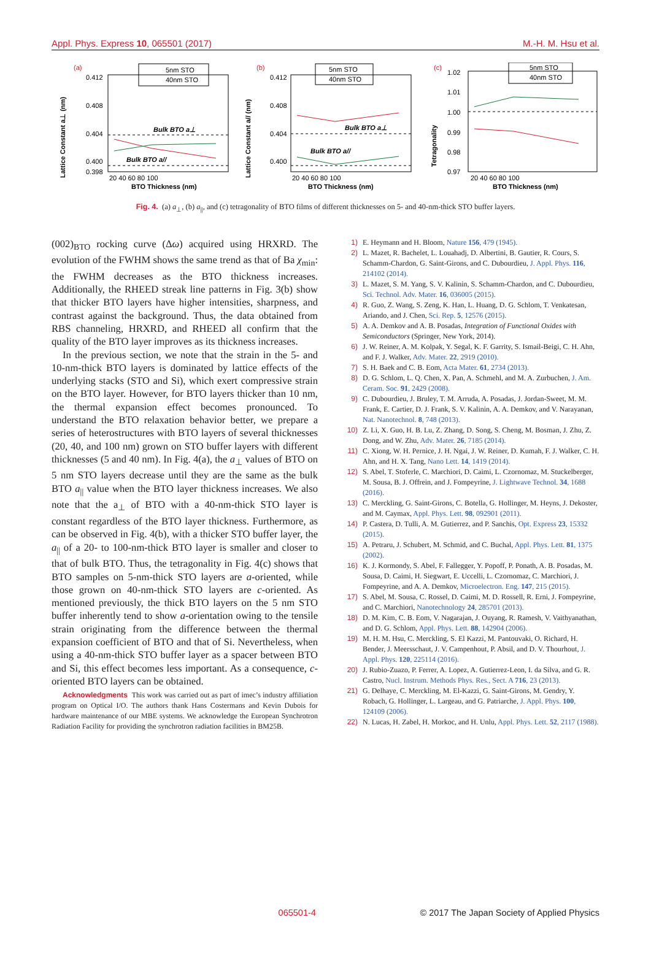Appl. Phys. Express 10, 065501 (2017) M.-H. M. Hsu et al.
(a)
0.412
0.408
0.404
0.400
0.398
Lattice Constant a⊥ (nm)
Bulk BTO a⊥
Bulk BTO a//
5nm STO
40nm STO
20 40 60 80 100
BTO Thickness (nm)
(b)
0.412
0.408
0.404
0.400
Lattice Constant a// (nm)
Bulk BTO a⊥
Bulk BTO a//
5nm STO
40nm STO
20 40 60 80 100
BTO Thickness (nm)
(c)
1.02
1.01
1.00
0.99
0.98
0.97
Tetragonality
5nm STO
40nm STO
20 40 60 80 100
BTO Thickness (nm)
Fig. 4. (a) a<sub>⊥</sub>, (b) a<sub>||</sub>, and (c) tetragonality of BTO films of different thicknesses on 5- and 40-nm-thick STO buffer layers.
(002)<sub>BTO</sub> rocking curve (Δω) acquired using HRXRD. The evolution of the FWHM shows the same trend as that of Ba χ<sub>min</sub>: the FWHM decreases as the BTO thickness increases. Additionally, the RHEED streak line patterns in Fig. 3(b) show that thicker BTO layers have higher intensities, sharpness, and contrast against the background. Thus, the data obtained from RBS channeling, HRXRD, and RHEED all confirm that the quality of the BTO layer improves as its thickness increases.
In the previous section, we note that the strain in the 5- and 10-nm-thick BTO layers is dominated by lattice effects of the underlying stacks (STO and Si), which exert compressive strain on the BTO layer. However, for BTO layers thicker than 10 nm, the thermal expansion effect becomes pronounced. To understand the BTO relaxation behavior better, we prepare a series of heterostructures with BTO layers of several thicknesses (20, 40, and 100 nm) grown on STO buffer layers with different thicknesses (5 and 40 nm). In Fig. 4(a), the a<sub>⊥</sub> values of BTO on 5 nm STO layers decrease until they are the same as the bulk BTO a<sub>||</sub> value when the BTO layer thickness increases. We also note that the a<sub>⊥</sub> of BTO with a 40-nm-thick STO layer is constant regardless of the BTO layer thickness. Furthermore, as can be observed in Fig. 4(b), with a thicker STO buffer layer, the a<sub>||</sub> of a 20- to 100-nm-thick BTO layer is smaller and closer to that of bulk BTO. Thus, the tetragonality in Fig. 4(c) shows that BTO samples on 5-nm-thick STO layers are a-oriented, while those grown on 40-nm-thick STO layers are c-oriented. As mentioned previously, the thick BTO layers on the 5 nm STO buffer inherently tend to show a-orientation owing to the tensile strain originating from the difference between the thermal expansion coefficient of BTO and that of Si. Nevertheless, when using a 40-nm-thick STO buffer layer as a spacer between BTO and Si, this effect becomes less important. As a consequence, c-oriented BTO layers can be obtained.
Acknowledgments This work was carried out as part of imec’s industry affiliation program on Optical I/O. The authors thank Hans Costermans and Kevin Dubois for hardware maintenance of our MBE systems. We acknowledge the European Synchrotron Radiation Facility for providing the synchrotron radiation facilities in BM25B.
1) E. Heymann and H. Bloom, Nature 156, 479 (1945).
2) L. Mazet, R. Bachelet, L. Louahadj, D. Albertini, B. Gautier, R. Cours, S. Schamm-Chardon, G. Saint-Girons, and C. Dubourdieu, J. Appl. Phys. 116, 214102 (2014).
3) L. Mazet, S. M. Yang, S. V. Kalinin, S. Schamm-Chardon, and C. Dubourdieu, Sci. Technol. Adv. Mater. 16, 036005 (2015).
4) R. Guo, Z. Wang, S. Zeng, K. Han, L. Huang, D. G. Schlom, T. Venkatesan, Ariando, and J. Chen, Sci. Rep. 5, 12576 (2015).
5) A. A. Demkov and A. B. Posadas, Integration of Functional Oxides with Semiconductors (Springer, New York, 2014).
6) J. W. Reiner, A. M. Kolpak, Y. Segal, K. F. Garrity, S. Ismail-Beigi, C. H. Ahn, and F. J. Walker, Adv. Mater. 22, 2919 (2010).
7) S. H. Baek and C. B. Eom, Acta Mater. 61, 2734 (2013).
8) D. G. Schlom, L. Q. Chen, X. Pan, A. Schmehl, and M. A. Zurbuchen, J. Am. Ceram. Soc. 91, 2429 (2008).
9) C. Dubourdieu, J. Bruley, T. M. Arruda, A. Posadas, J. Jordan-Sweet, M. M. Frank, E. Cartier, D. J. Frank, S. V. Kalinin, A. A. Demkov, and V. Narayanan, Nat. Nanotechnol. 8, 748 (2013).
10) Z. Li, X. Guo, H. B. Lu, Z. Zhang, D. Song, S. Cheng, M. Bosman, J. Zhu, Z. Dong, and W. Zhu, Adv. Mater. 26, 7185 (2014).
11) C. Xiong, W. H. Pernice, J. H. Ngai, J. W. Reiner, D. Kumah, F. J. Walker, C. H. Ahn, and H. X. Tang, Nano Lett. 14, 1419 (2014).
12) S. Abel, T. Stoferle, C. Marchiori, D. Caimi, L. Czornomaz, M. Stuckelberger, M. Sousa, B. J. Offrein, and J. Fompeyrine, J. Lightwave Technol. 34, 1688 (2016).
13) C. Merckling, G. Saint-Girons, C. Botella, G. Hollinger, M. Heyns, J. Dekoster, and M. Caymax, Appl. Phys. Lett. 98, 092901 (2011).
14) P. Castera, D. Tulli, A. M. Gutierrez, and P. Sanchis, Opt. Express 23, 15332 (2015).
15) A. Petraru, J. Schubert, M. Schmid, and C. Buchal, Appl. Phys. Lett. 81, 1375 (2002).
16) K. J. Kormondy, S. Abel, F. Fallegger, Y. Popoff, P. Ponath, A. B. Posadas, M. Sousa, D. Caimi, H. Siegwart, E. Uccelli, L. Czornomaz, C. Marchiori, J. Fompeyrine, and A. A. Demkov, Microelectron. Eng. 147, 215 (2015).
17) S. Abel, M. Sousa, C. Rossel, D. Caimi, M. D. Rossell, R. Erni, J. Fompeyrine, and C. Marchiori, Nanotechnology 24, 285701 (2013).
18) D. M. Kim, C. B. Eom, V. Nagarajan, J. Ouyang, R. Ramesh, V. Vaithyanathan, and D. G. Schlom, Appl. Phys. Lett. 88, 142904 (2006).
19) M. H. M. Hsu, C. Merckling, S. El Kazzi, M. Pantouvaki, O. Richard, H. Bender, J. Meersschaut, J. V. Campenhout, P. Absil, and D. V. Thourhout, J. Appl. Phys. 120, 225114 (2016).
20) J. Rubio-Zuazo, P. Ferrer, A. Lopez, A. Gutierrez-Leon, I. da Silva, and G. R. Castro, Nucl. Instrum. Methods Phys. Res., Sect. A 716, 23 (2013).
21) G. Delhaye, C. Merckling, M. El-Kazzi, G. Saint-Girons, M. Gendry, Y. Robach, G. Hollinger, L. Largeau, and G. Patriarche, J. Appl. Phys. 100, 124109 (2006).
22) N. Lucas, H. Zabel, H. Morkoc, and H. Unlu, Appl. Phys. Lett. 52, 2117 (1988).
065501-4 © 2017 The Japan Society of Applied Physics